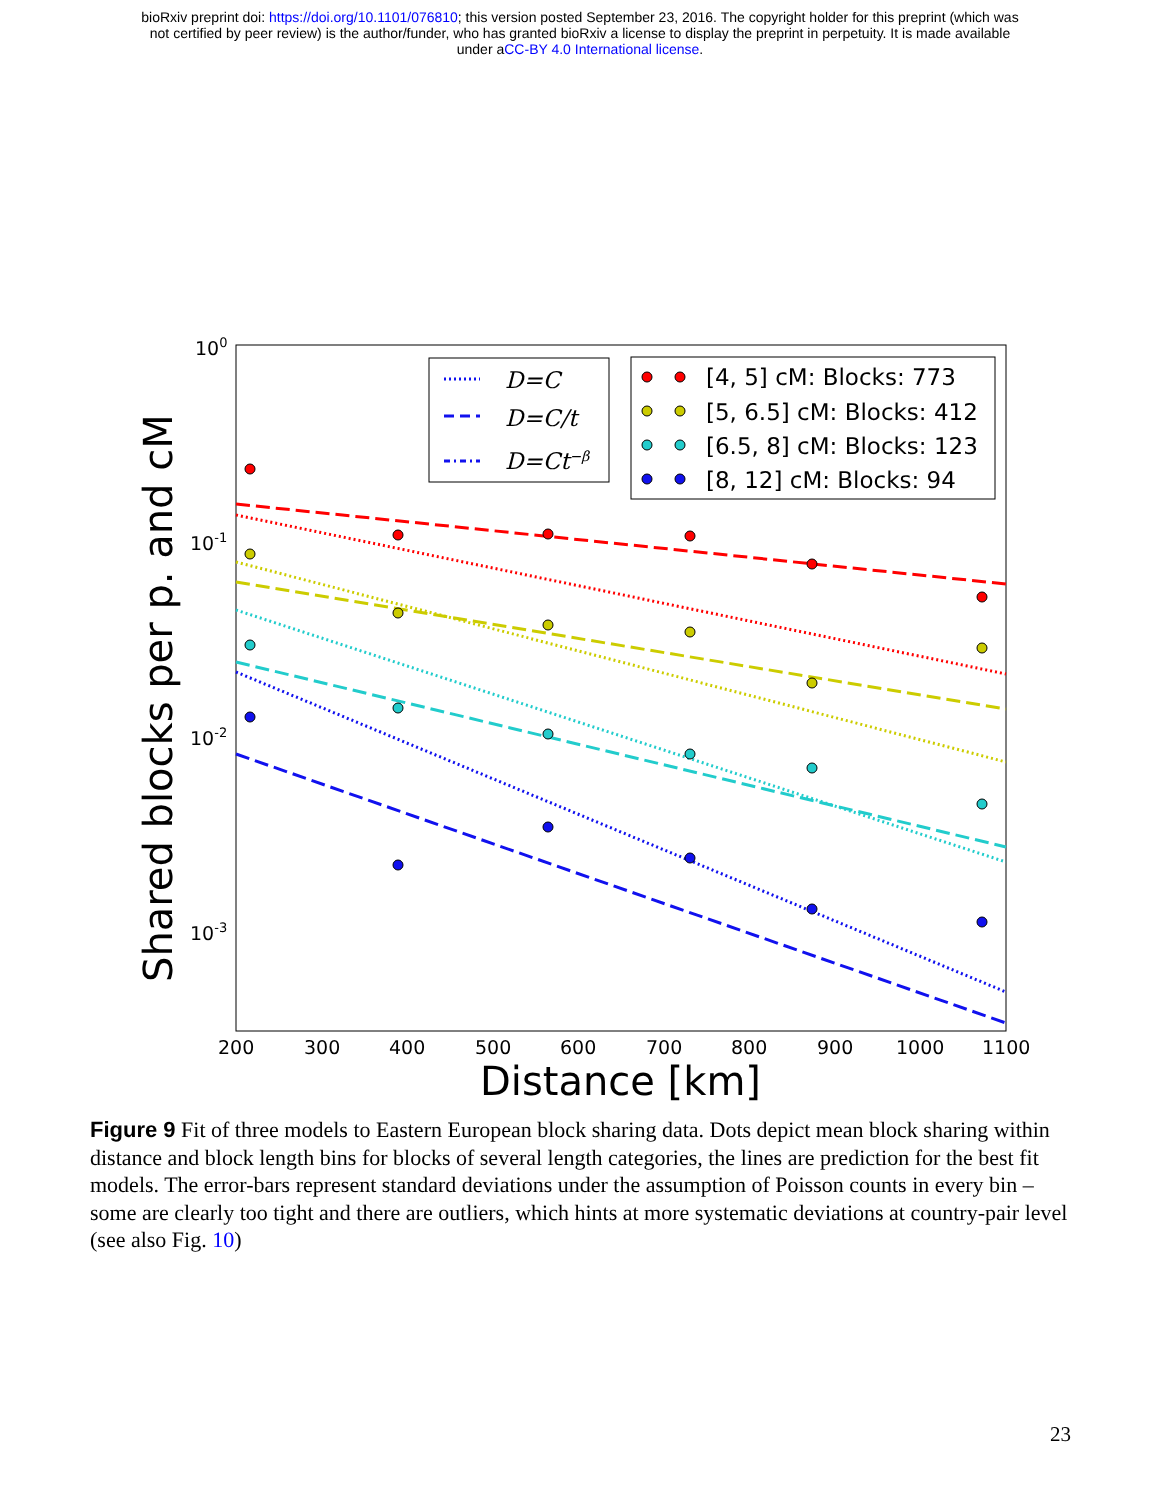bioRxiv preprint doi: https://doi.org/10.1101/076810; this version posted September 23, 2016. The copyright holder for this preprint (which was
not certified by peer review) is the author/funder, who has granted bioRxiv a license to display the preprint in perpetuity. It is made available
under aCC-BY 4.0 International license.
100
10-1
10-2
10-3
200
300
400
500
600
700
800
900
1000
1100
Distance [km]
Shared blocks per p. and cM
D=C
D=C/t
D=Ct−β
[4, 5] cM: Blocks: 773
[5, 6.5] cM: Blocks: 412
[6.5, 8] cM: Blocks: 123
[8, 12] cM: Blocks: 94
Figure 9 Fit of three models to Eastern European block sharing data. Dots depict mean block sharing within distance and block length bins for blocks of several length categories, the lines are prediction for the best fit models. The error-bars represent standard deviations under the assumption of Poisson counts in every bin – some are clearly too tight and there are outliers, which hints at more systematic deviations at country-pair level (see also Fig. 10)
23